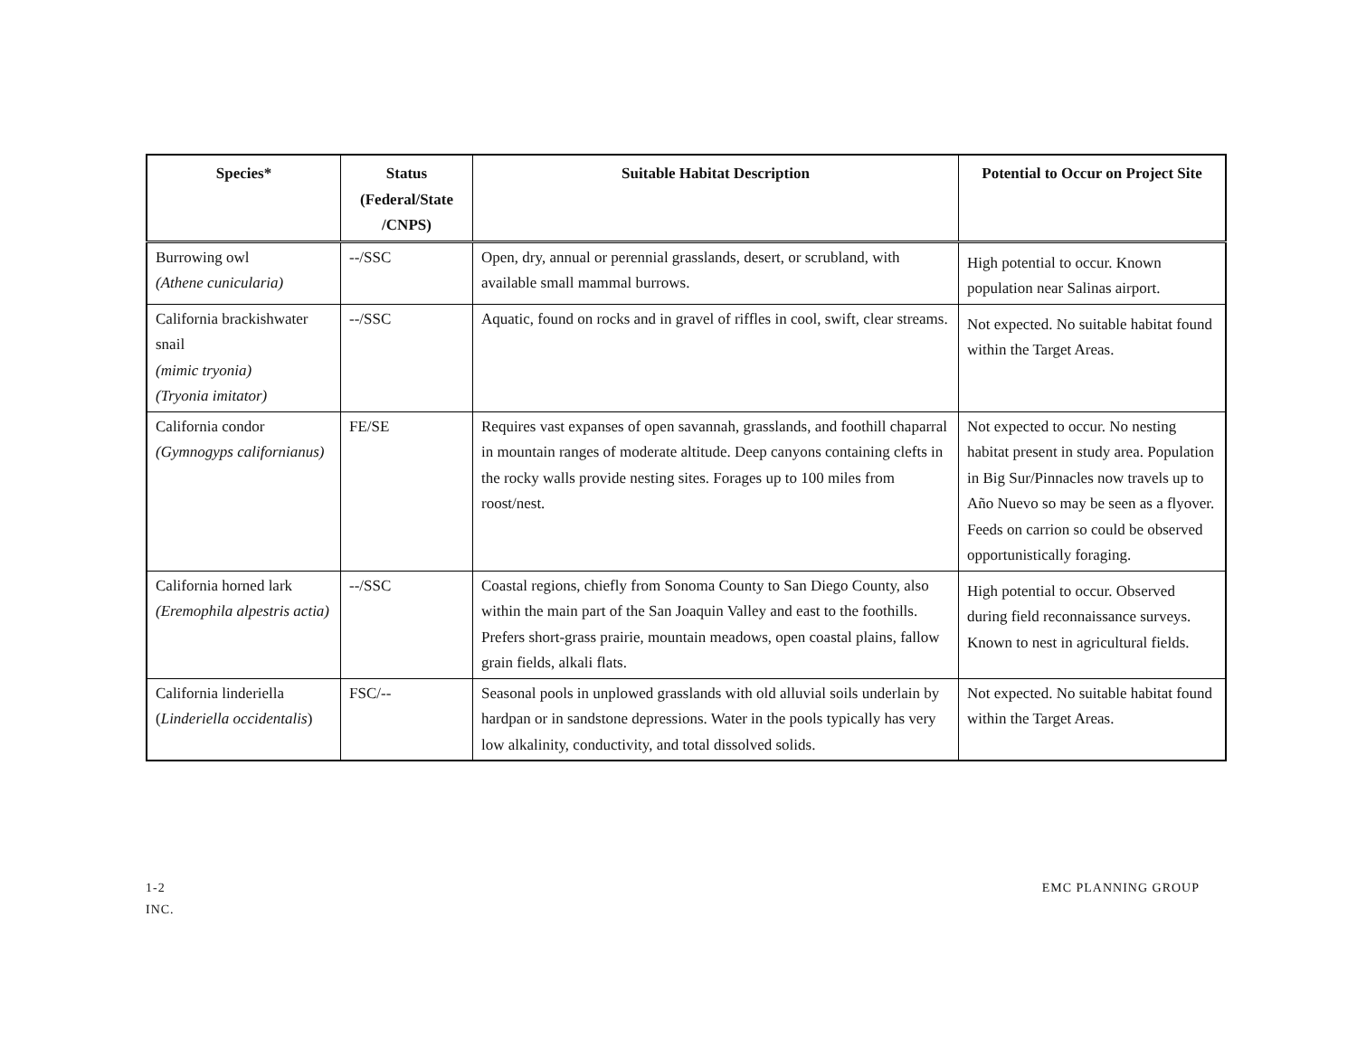| Species* | Status (Federal/State /CNPS) | Suitable Habitat Description | Potential to Occur on Project Site |
| --- | --- | --- | --- |
| Burrowing owl (Athene cunicularia) | --/SSC | Open, dry, annual or perennial grasslands, desert, or scrubland, with available small mammal burrows. | High potential to occur. Known population near Salinas airport. |
| California brackishwater snail (mimic tryonia) (Tryonia imitator) | --/SSC | Aquatic, found on rocks and in gravel of riffles in cool, swift, clear streams. | Not expected. No suitable habitat found within the Target Areas. |
| California condor (Gymnogyps californianus) | FE/SE | Requires vast expanses of open savannah, grasslands, and foothill chaparral in mountain ranges of moderate altitude. Deep canyons containing clefts in the rocky walls provide nesting sites. Forages up to 100 miles from roost/nest. | Not expected to occur. No nesting habitat present in study area. Population in Big Sur/Pinnacles now travels up to Año Nuevo so may be seen as a flyover. Feeds on carrion so could be observed opportunistically foraging. |
| California horned lark (Eremophila alpestris actia) | --/SSC | Coastal regions, chiefly from Sonoma County to San Diego County, also within the main part of the San Joaquin Valley and east to the foothills. Prefers short-grass prairie, mountain meadows, open coastal plains, fallow grain fields, alkali flats. | High potential to occur. Observed during field reconnaissance surveys. Known to nest in agricultural fields. |
| California linderiella ( Linderiella occidentalis ) | FSC/-- | Seasonal pools in unplowed grasslands with old alluvial soils underlain by hardpan or in sandstone depressions. Water in the pools typically has very low alkalinity, conductivity, and total dissolved solids. | Not expected. No suitable habitat found within the Target Areas. |
1-2
INC.
EMC PLANNING GROUP